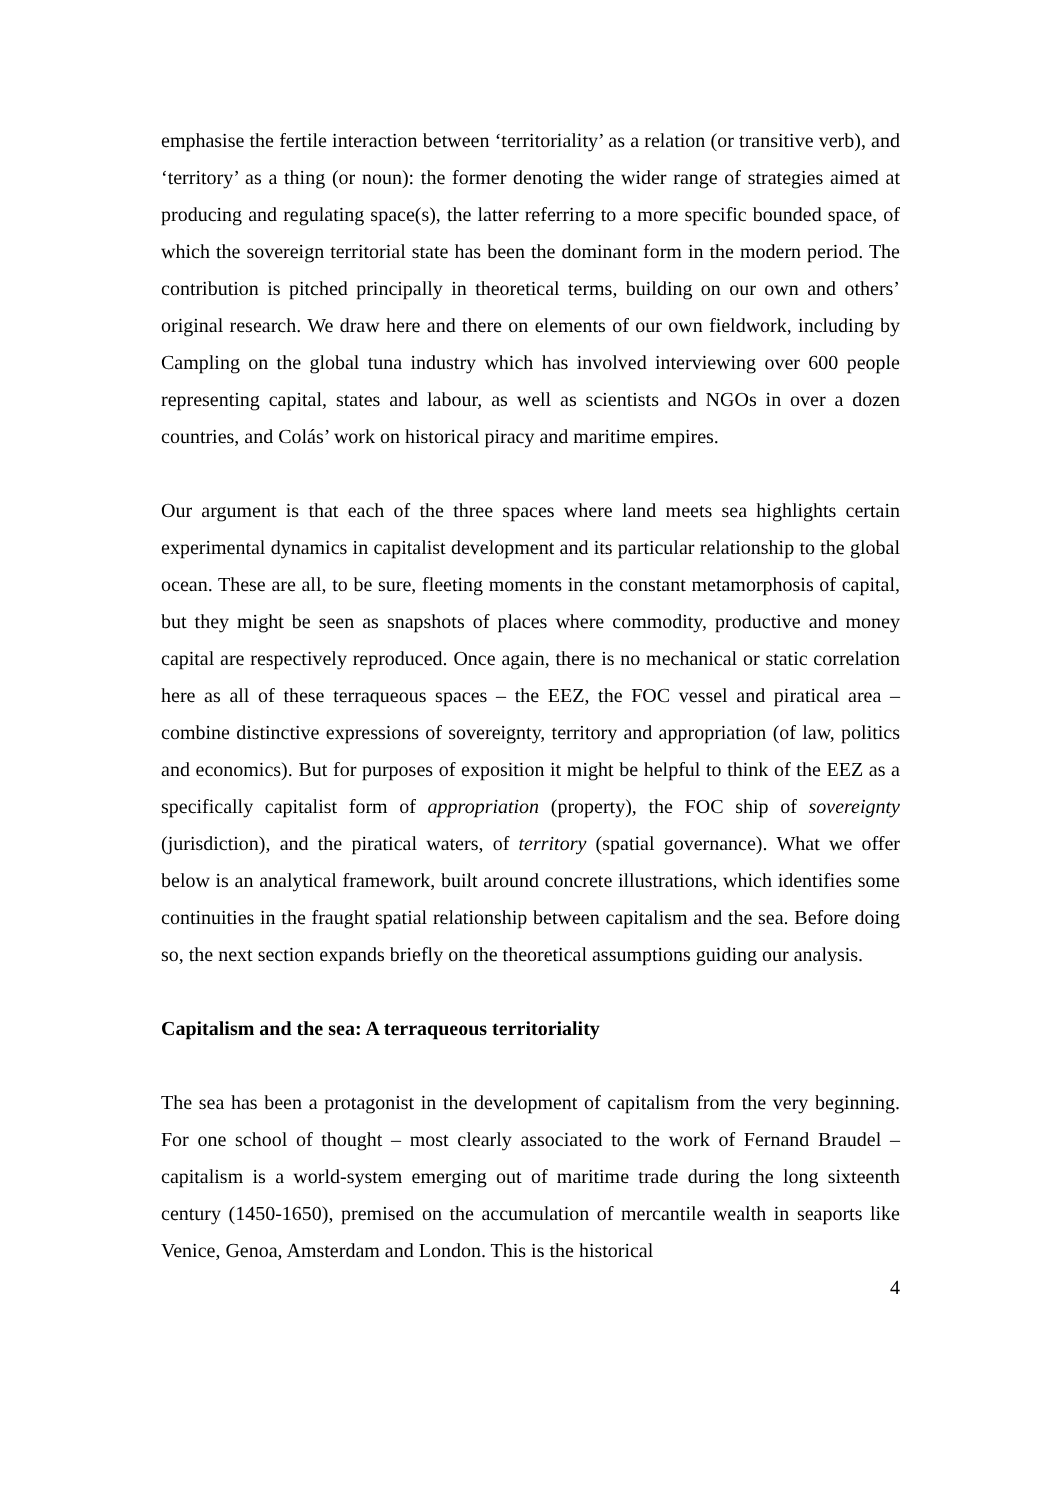emphasise the fertile interaction between ‘territoriality’ as a relation (or transitive verb), and ‘territory’ as a thing (or noun): the former denoting the wider range of strategies aimed at producing and regulating space(s), the latter referring to a more specific bounded space, of which the sovereign territorial state has been the dominant form in the modern period. The contribution is pitched principally in theoretical terms, building on our own and others’ original research. We draw here and there on elements of our own fieldwork, including by Campling on the global tuna industry which has involved interviewing over 600 people representing capital, states and labour, as well as scientists and NGOs in over a dozen countries, and Colás’ work on historical piracy and maritime empires.
Our argument is that each of the three spaces where land meets sea highlights certain experimental dynamics in capitalist development and its particular relationship to the global ocean. These are all, to be sure, fleeting moments in the constant metamorphosis of capital, but they might be seen as snapshots of places where commodity, productive and money capital are respectively reproduced. Once again, there is no mechanical or static correlation here as all of these terraqueous spaces – the EEZ, the FOC vessel and piratical area – combine distinctive expressions of sovereignty, territory and appropriation (of law, politics and economics). But for purposes of exposition it might be helpful to think of the EEZ as a specifically capitalist form of appropriation (property), the FOC ship of sovereignty (jurisdiction), and the piratical waters, of territory (spatial governance). What we offer below is an analytical framework, built around concrete illustrations, which identifies some continuities in the fraught spatial relationship between capitalism and the sea. Before doing so, the next section expands briefly on the theoretical assumptions guiding our analysis.
Capitalism and the sea: A terraqueous territoriality
The sea has been a protagonist in the development of capitalism from the very beginning. For one school of thought – most clearly associated to the work of Fernand Braudel – capitalism is a world-system emerging out of maritime trade during the long sixteenth century (1450-1650), premised on the accumulation of mercantile wealth in seaports like Venice, Genoa, Amsterdam and London. This is the historical
4